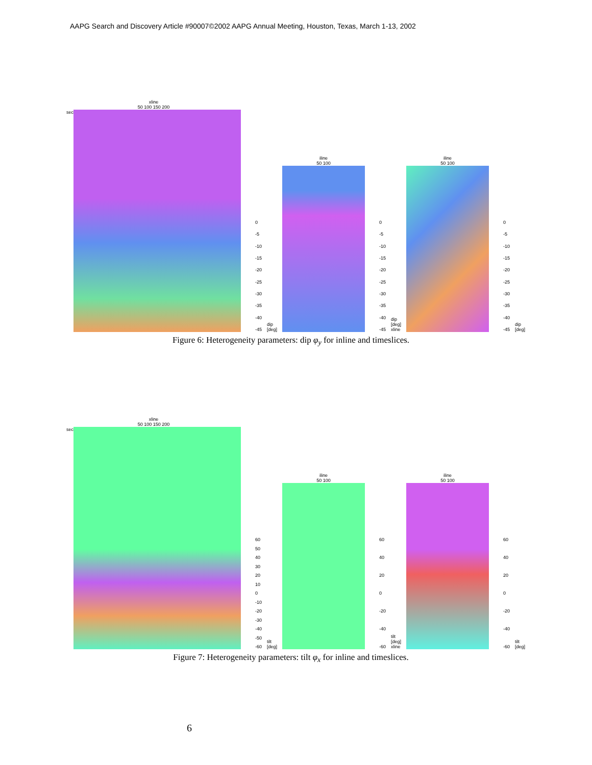AAPG Search and Discovery Article #90007©2002 AAPG Annual Meeting, Houston, Texas, March 1-13, 2002
xline
50 100 150 200
sec
0
-5
-10
-15
-20
-25
-30
-35
-40
-45
dip [deg]
iline
50 100
0
-5
-10
-15
-20
-25
-30
-35
-40
-45
dip [deg] xline
iline
50 100
0
-5
-10
-15
-20
-25
-30
-35
-40
-45
dip [deg]
Figure 6: Heterogeneity parameters: dip φ<sub>y</sub> for inline and timeslices.
xline
50 100 150 200
sec
60
50
40
30
20
10
0
-10
-20
-30
-40
-50
-60
tilt [deg]
iline
50 100
60
40
20
0
-20
-40
-60
tilt [deg] xline
iline
50 100
60
40
20
0
-20
-40
-60
tilt [deg]
Figure 7: Heterogeneity parameters: tilt φ<sub>x</sub> for inline and timeslices.
6